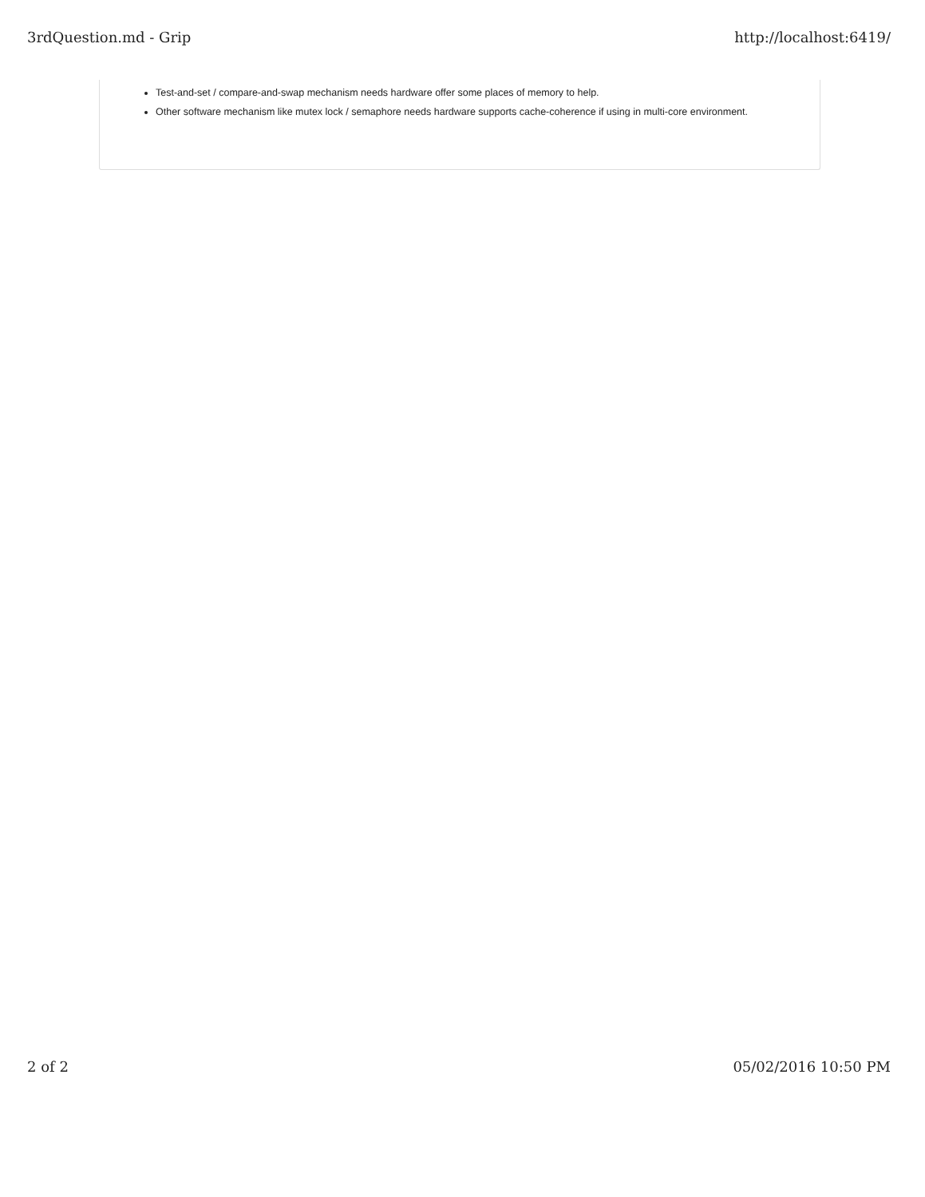3rdQuestion.md - Grip http://localhost:6419/
Test-and-set / compare-and-swap mechanism needs hardware offer some places of memory to help.
Other software mechanism like mutex lock / semaphore needs hardware supports cache-coherence if using in multi-core environment.
2 of 2 05/02/2016 10:50 PM